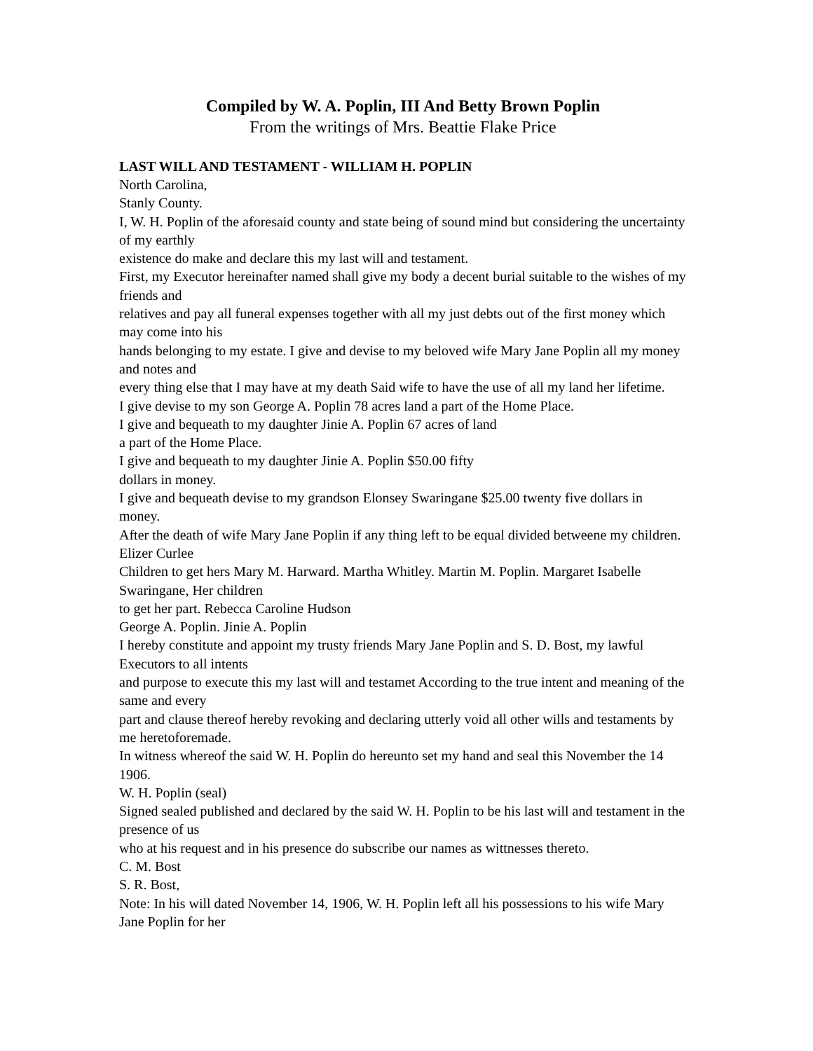Compiled by W. A. Poplin, III And Betty Brown Poplin
From the writings of Mrs. Beattie Flake Price
LAST WILL AND TESTAMENT - WILLIAM H. POPLIN
North Carolina,
Stanly County.
I, W. H. Poplin of the aforesaid county and state being of sound mind but considering the uncertainty of my earthly
existence do make and declare this my last will and testament.
First, my Executor hereinafter named shall give my body a decent burial suitable to the wishes of my friends and
relatives and pay all funeral expenses together with all my just debts out of the first money which may come into his
hands belonging to my estate. I give and devise to my beloved wife Mary Jane Poplin all my money and notes and
every thing else that I may have at my death Said wife to have the use of all my land her lifetime.
I give devise to my son George A. Poplin 78 acres land a part of the Home Place.
I give and bequeath to my daughter Jinie A. Poplin 67 acres of land
a part of the Home Place.
I give and bequeath to my daughter Jinie A. Poplin $50.00 fifty
dollars in money.
I give and bequeath devise to my grandson Elonsey Swaringane $25.00 twenty five dollars in money.
After the death of wife Mary Jane Poplin if any thing left to be equal divided betweene my children. Elizer Curlee
Children to get hers Mary M. Harward. Martha Whitley. Martin M. Poplin. Margaret Isabelle Swaringane, Her children
to get her part. Rebecca Caroline Hudson
George A. Poplin. Jinie A. Poplin
I hereby constitute and appoint my trusty friends Mary Jane Poplin and S. D. Bost, my lawful Executors to all intents
and purpose to execute this my last will and testamet According to the true intent and meaning of the same and every
part and clause thereof hereby revoking and declaring utterly void all other wills and testaments by me heretoforemade.
In witness whereof the said W. H. Poplin do hereunto set my hand and seal this November the 14 1906.
W. H. Poplin (seal)
Signed sealed published and declared by the said W. H. Poplin to be his last will and testament in the presence of us
who at his request and in his presence do subscribe our names as wittnesses thereto.
C. M. Bost
S. R. Bost,
Note: In his will dated November 14, 1906, W. H. Poplin left all his possessions to his wife Mary Jane Poplin for her